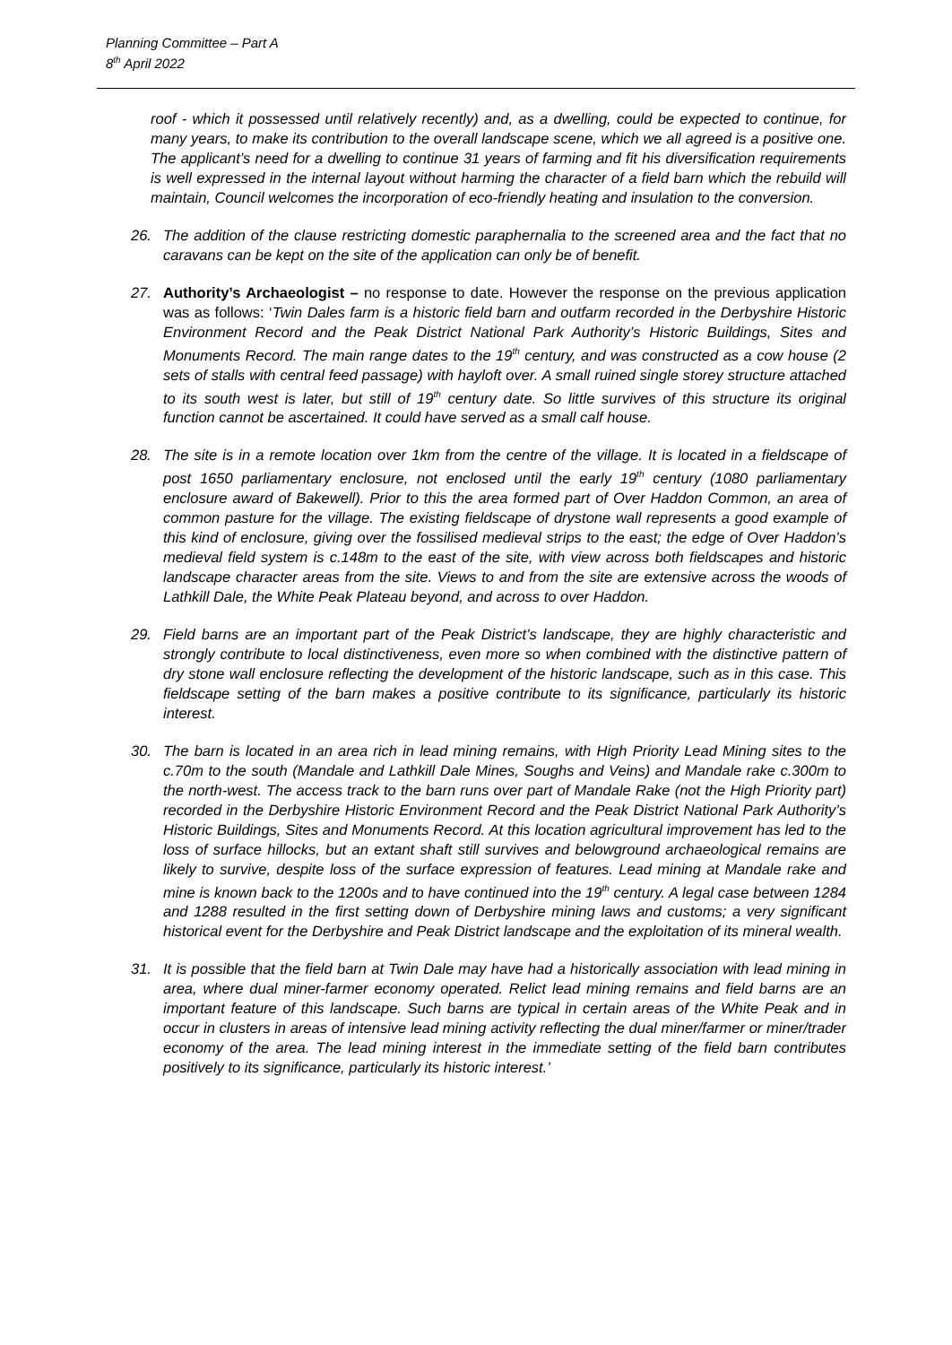Planning Committee – Part A
8<sup>th</sup> April 2022
roof - which it possessed until relatively recently) and, as a dwelling, could be expected to continue, for many years, to make its contribution to the overall landscape scene, which we all agreed is a positive one. The applicant’s need for a dwelling to continue 31 years of farming and fit his diversification requirements is well expressed in the internal layout without harming the character of a field barn which the rebuild will maintain, Council welcomes the incorporation of eco-friendly heating and insulation to the conversion.
26. The addition of the clause restricting domestic paraphernalia to the screened area and the fact that no caravans can be kept on the site of the application can only be of benefit.
27. Authority’s Archaeologist – no response to date. However the response on the previous application was as follows: ‘Twin Dales farm is a historic field barn and outfarm recorded in the Derbyshire Historic Environment Record and the Peak District National Park Authority’s Historic Buildings, Sites and Monuments Record. The main range dates to the 19<sup>th</sup> century, and was constructed as a cow house (2 sets of stalls with central feed passage) with hayloft over. A small ruined single storey structure attached to its south west is later, but still of 19<sup>th</sup> century date. So little survives of this structure its original function cannot be ascertained. It could have served as a small calf house.
28. The site is in a remote location over 1km from the centre of the village. It is located in a fieldscape of post 1650 parliamentary enclosure, not enclosed until the early 19<sup>th</sup> century (1080 parliamentary enclosure award of Bakewell). Prior to this the area formed part of Over Haddon Common, an area of common pasture for the village. The existing fieldscape of drystone wall represents a good example of this kind of enclosure, giving over the fossilised medieval strips to the east; the edge of Over Haddon’s medieval field system is c.148m to the east of the site, with view across both fieldscapes and historic landscape character areas from the site. Views to and from the site are extensive across the woods of Lathkill Dale, the White Peak Plateau beyond, and across to over Haddon.
29. Field barns are an important part of the Peak District’s landscape, they are highly characteristic and strongly contribute to local distinctiveness, even more so when combined with the distinctive pattern of dry stone wall enclosure reflecting the development of the historic landscape, such as in this case. This fieldscape setting of the barn makes a positive contribute to its significance, particularly its historic interest.
30. The barn is located in an area rich in lead mining remains, with High Priority Lead Mining sites to the c.70m to the south (Mandale and Lathkill Dale Mines, Soughs and Veins) and Mandale rake c.300m to the north-west. The access track to the barn runs over part of Mandale Rake (not the High Priority part) recorded in the Derbyshire Historic Environment Record and the Peak District National Park Authority’s Historic Buildings, Sites and Monuments Record. At this location agricultural improvement has led to the loss of surface hillocks, but an extant shaft still survives and belowground archaeological remains are likely to survive, despite loss of the surface expression of features. Lead mining at Mandale rake and mine is known back to the 1200s and to have continued into the 19<sup>th</sup> century. A legal case between 1284 and 1288 resulted in the first setting down of Derbyshire mining laws and customs; a very significant historical event for the Derbyshire and Peak District landscape and the exploitation of its mineral wealth.
31. It is possible that the field barn at Twin Dale may have had a historically association with lead mining in area, where dual miner-farmer economy operated. Relict lead mining remains and field barns are an important feature of this landscape. Such barns are typical in certain areas of the White Peak and in occur in clusters in areas of intensive lead mining activity reflecting the dual miner/farmer or miner/trader economy of the area. The lead mining interest in the immediate setting of the field barn contributes positively to its significance, particularly its historic interest.’